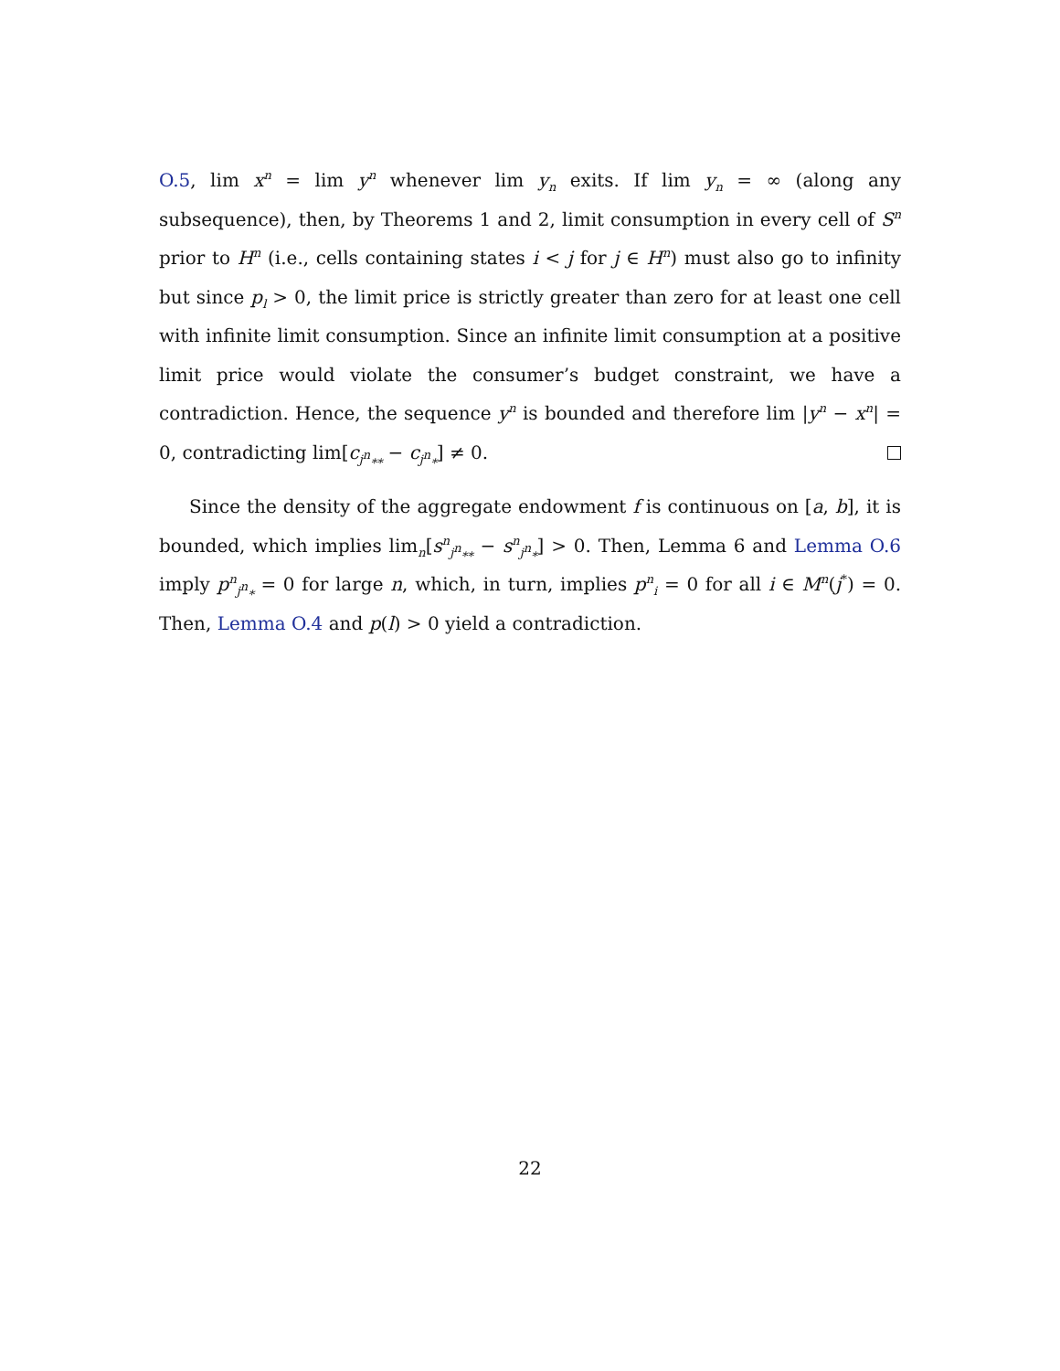O.5, lim x<sup>n</sup> = lim y<sup>n</sup> whenever lim y<sub>n</sub> exits. If lim y<sub>n</sub> = ∞ (along any subsequence), then, by Theorems 1 and 2, limit consumption in every cell of S<sup>n</sup> prior to H<sup>n</sup> (i.e., cells containing states i < j for j ∈ H<sup>n</sup>) must also go to infinity but since p<sub>l</sub> > 0, the limit price is strictly greater than zero for at least one cell with infinite limit consumption. Since an infinite limit consumption at a positive limit price would violate the consumer’s budget constraint, we have a contradiction. Hence, the sequence y<sup>n</sup> is bounded and therefore lim |y<sup>n</sup> − x<sup>n</sup>| = 0, contradicting lim[c<sub>j<sup>n</sup><sub>**</sub></sub> − c<sub>j<sup>n</sup><sub>*</sub></sub>] ≠ 0.
Since the density of the aggregate endowment f is continuous on [a, b], it is bounded, which implies lim<sub>n</sub>[s<sup>n</sup><sub>j<sup>n</sup><sub>**</sub></sub> − s<sup>n</sup><sub>j<sup>n</sup><sub>*</sub></sub>] > 0. Then, Lemma 6 and Lemma O.6 imply p<sup>n</sup><sub>j<sup>n</sup><sub>*</sub></sub> = 0 for large n, which, in turn, implies p<sup>n</sup><sub>i</sub> = 0 for all i ∈ M<sup>n</sup>(j<sup>*</sup>) = 0. Then, Lemma O.4 and p(l) > 0 yield a contradiction.
22